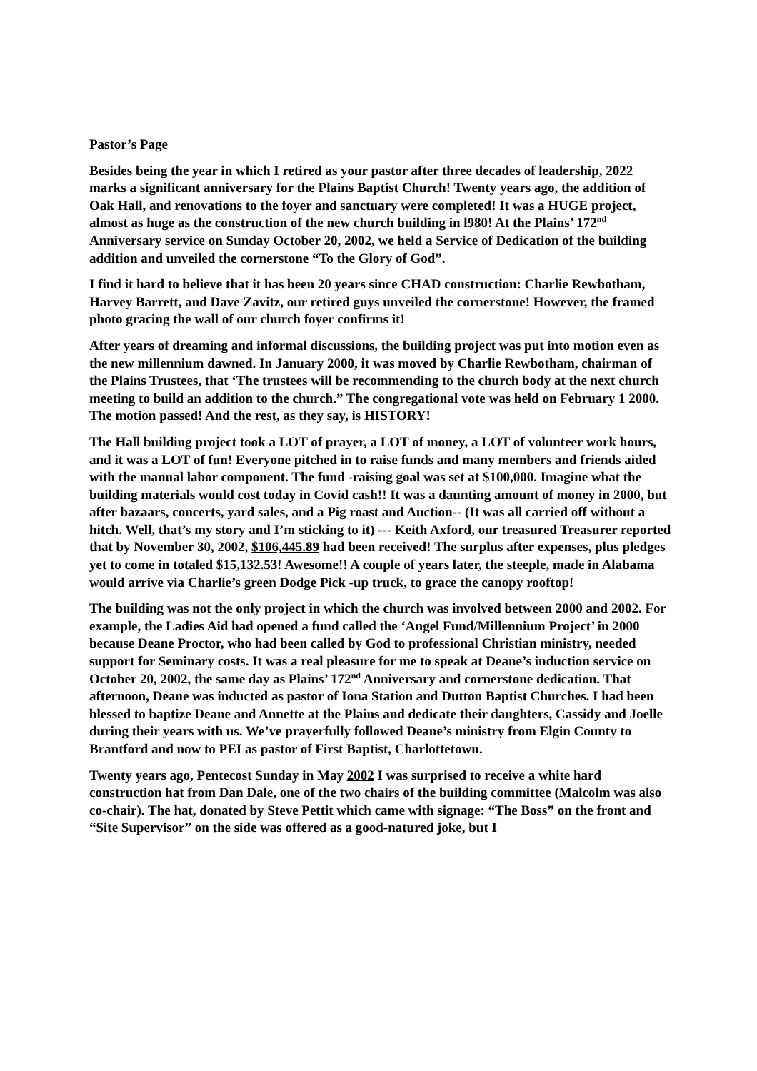Pastor’s Page
Besides being the year in which I retired as your pastor after three decades of leadership, 2022 marks a significant anniversary for the Plains Baptist Church! Twenty years ago, the addition of Oak Hall, and renovations to the foyer and sanctuary were completed! It was a HUGE project, almost as huge as the construction of the new church building in l980! At the Plains’ 172<sup>nd</sup> Anniversary service on Sunday October 20, 2002, we held a Service of Dedication of the building addition and unveiled the cornerstone “To the Glory of God”.
I find it hard to believe that it has been 20 years since CHAD construction: Charlie Rewbotham, Harvey Barrett, and Dave Zavitz, our retired guys unveiled the cornerstone! However, the framed photo gracing the wall of our church foyer confirms it!
After years of dreaming and informal discussions, the building project was put into motion even as the new millennium dawned. In January 2000, it was moved by Charlie Rewbotham, chairman of the Plains Trustees, that ‘The trustees will be recommending to the church body at the next church meeting to build an addition to the church.” The congregational vote was held on February 1 2000. The motion passed! And the rest, as they say, is HISTORY!
The Hall building project took a LOT of prayer, a LOT of money, a LOT of volunteer work hours, and it was a LOT of fun! Everyone pitched in to raise funds and many members and friends aided with the manual labor component. The fund -raising goal was set at $100,000. Imagine what the building materials would cost today in Covid cash!! It was a daunting amount of money in 2000, but after bazaars, concerts, yard sales, and a Pig roast and Auction-- (It was all carried off without a hitch. Well, that’s my story and I’m sticking to it) --- Keith Axford, our treasured Treasurer reported that by November 30, 2002, $106,445.89 had been received! The surplus after expenses, plus pledges yet to come in totaled $15,132.53! Awesome!! A couple of years later, the steeple, made in Alabama would arrive via Charlie’s green Dodge Pick -up truck, to grace the canopy rooftop!
The building was not the only project in which the church was involved between 2000 and 2002. For example, the Ladies Aid had opened a fund called the ‘Angel Fund/Millennium Project’ in 2000 because Deane Proctor, who had been called by God to professional Christian ministry, needed support for Seminary costs. It was a real pleasure for me to speak at Deane’s induction service on October 20, 2002, the same day as Plains’ 172<sup>nd</sup> Anniversary and cornerstone dedication. That afternoon, Deane was inducted as pastor of Iona Station and Dutton Baptist Churches. I had been blessed to baptize Deane and Annette at the Plains and dedicate their daughters, Cassidy and Joelle during their years with us. We’ve prayerfully followed Deane’s ministry from Elgin County to Brantford and now to PEI as pastor of First Baptist, Charlottetown.
Twenty years ago, Pentecost Sunday in May 2002 I was surprised to receive a white hard construction hat from Dan Dale, one of the two chairs of the building committee (Malcolm was also co-chair). The hat, donated by Steve Pettit which came with signage: “The Boss” on the front and “Site Supervisor” on the side was offered as a good-natured joke, but I